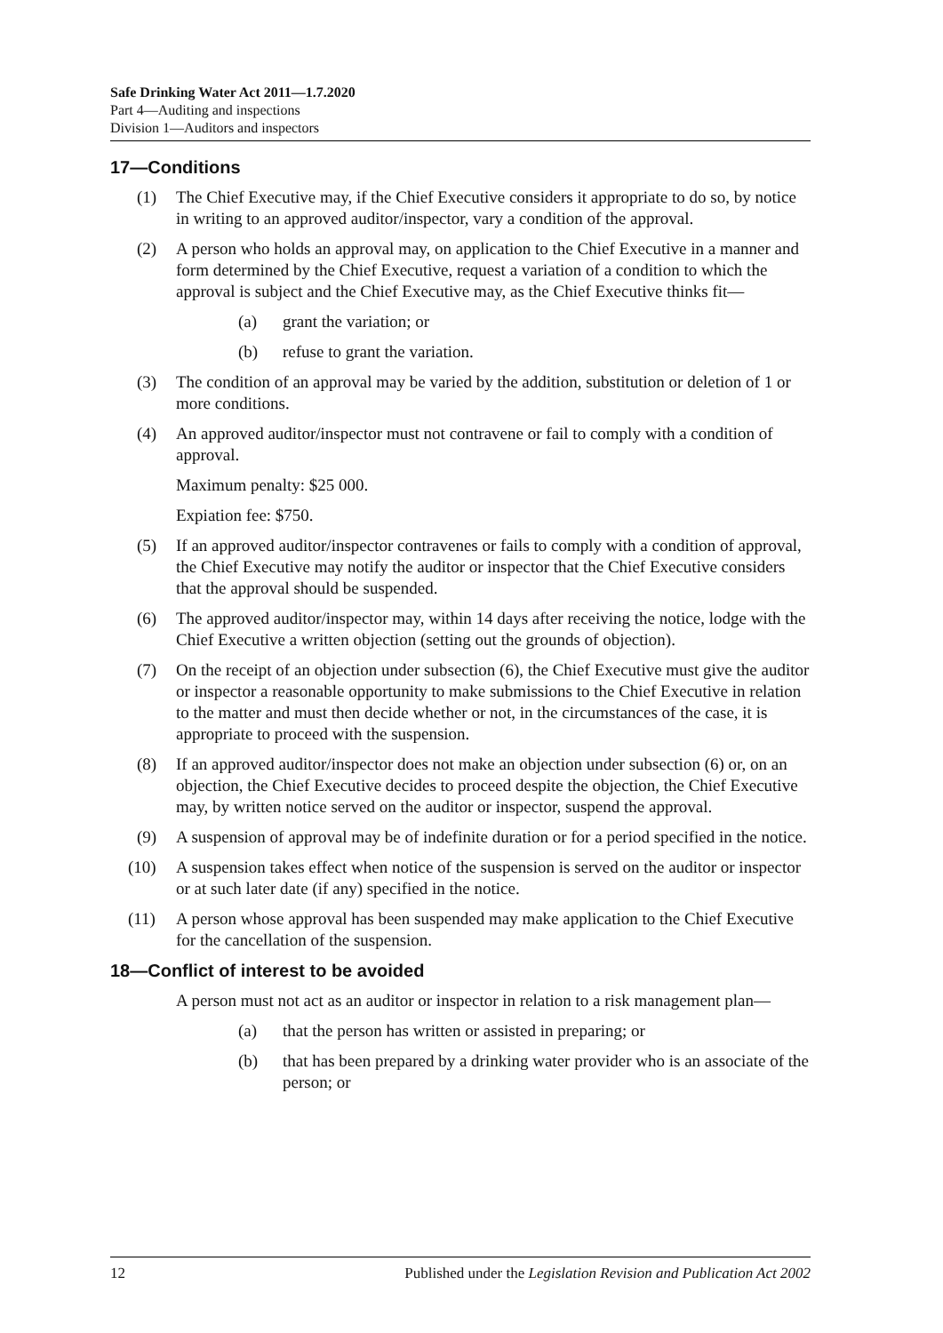Safe Drinking Water Act 2011—1.7.2020
Part 4—Auditing and inspections
Division 1—Auditors and inspectors
17—Conditions
(1) The Chief Executive may, if the Chief Executive considers it appropriate to do so, by notice in writing to an approved auditor/inspector, vary a condition of the approval.
(2) A person who holds an approval may, on application to the Chief Executive in a manner and form determined by the Chief Executive, request a variation of a condition to which the approval is subject and the Chief Executive may, as the Chief Executive thinks fit—
(a) grant the variation; or
(b) refuse to grant the variation.
(3) The condition of an approval may be varied by the addition, substitution or deletion of 1 or more conditions.
(4) An approved auditor/inspector must not contravene or fail to comply with a condition of approval.
Maximum penalty: $25 000.
Expiation fee: $750.
(5) If an approved auditor/inspector contravenes or fails to comply with a condition of approval, the Chief Executive may notify the auditor or inspector that the Chief Executive considers that the approval should be suspended.
(6) The approved auditor/inspector may, within 14 days after receiving the notice, lodge with the Chief Executive a written objection (setting out the grounds of objection).
(7) On the receipt of an objection under subsection (6), the Chief Executive must give the auditor or inspector a reasonable opportunity to make submissions to the Chief Executive in relation to the matter and must then decide whether or not, in the circumstances of the case, it is appropriate to proceed with the suspension.
(8) If an approved auditor/inspector does not make an objection under subsection (6) or, on an objection, the Chief Executive decides to proceed despite the objection, the Chief Executive may, by written notice served on the auditor or inspector, suspend the approval.
(9) A suspension of approval may be of indefinite duration or for a period specified in the notice.
(10) A suspension takes effect when notice of the suspension is served on the auditor or inspector or at such later date (if any) specified in the notice.
(11) A person whose approval has been suspended may make application to the Chief Executive for the cancellation of the suspension.
18—Conflict of interest to be avoided
A person must not act as an auditor or inspector in relation to a risk management plan—
(a) that the person has written or assisted in preparing; or
(b) that has been prepared by a drinking water provider who is an associate of the person; or
12 Published under the Legislation Revision and Publication Act 2002